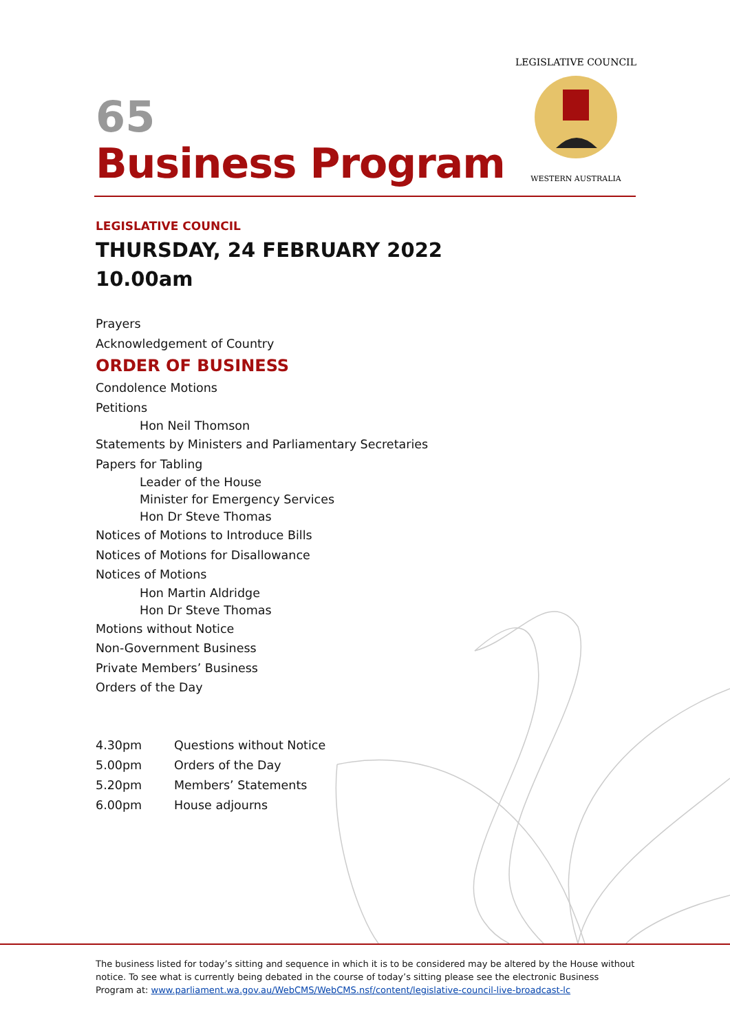LEGISLATIVE COUNCIL
WESTERN AUSTRALIA
65
Business Program
LEGISLATIVE COUNCIL
THURSDAY, 24 FEBRUARY 2022
10.00am
Prayers
Acknowledgement of Country
ORDER OF BUSINESS
Condolence Motions
Petitions
Hon Neil Thomson
Statements by Ministers and Parliamentary Secretaries
Papers for Tabling
Leader of the House
Minister for Emergency Services
Hon Dr Steve Thomas
Notices of Motions to Introduce Bills
Notices of Motions for Disallowance
Notices of Motions
Hon Martin Aldridge
Hon Dr Steve Thomas
Motions without Notice
Non-Government Business
Private Members’ Business
Orders of the Day
| 4.30pm | Questions without Notice |
| 5.00pm | Orders of the Day |
| 5.20pm | Members’ Statements |
| 6.00pm | House adjourns |
The business listed for today’s sitting and sequence in which it is to be considered may be altered by the House without notice. To see what is currently being debated in the course of today’s sitting please see the electronic Business Program at: www.parliament.wa.gov.au/WebCMS/WebCMS.nsf/content/legislative-council-live-broadcast-lc